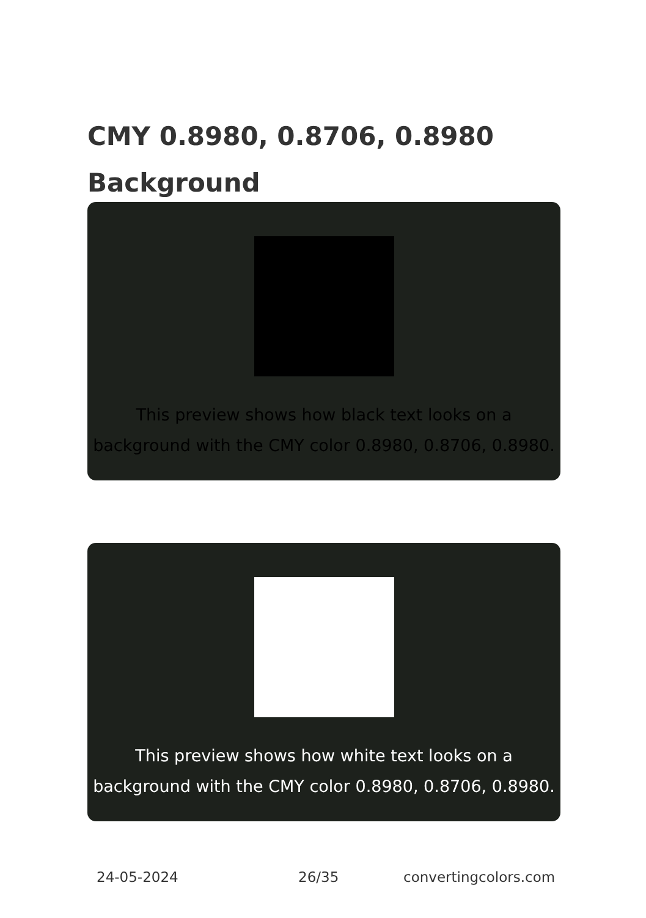CMY 0.8980, 0.8706, 0.8980
Background
This preview shows how black text looks on a
background with the CMY color 0.8980, 0.8706, 0.8980.
This preview shows how white text looks on a
background with the CMY color 0.8980, 0.8706, 0.8980.
24-05-2024 26/35 convertingcolors.com